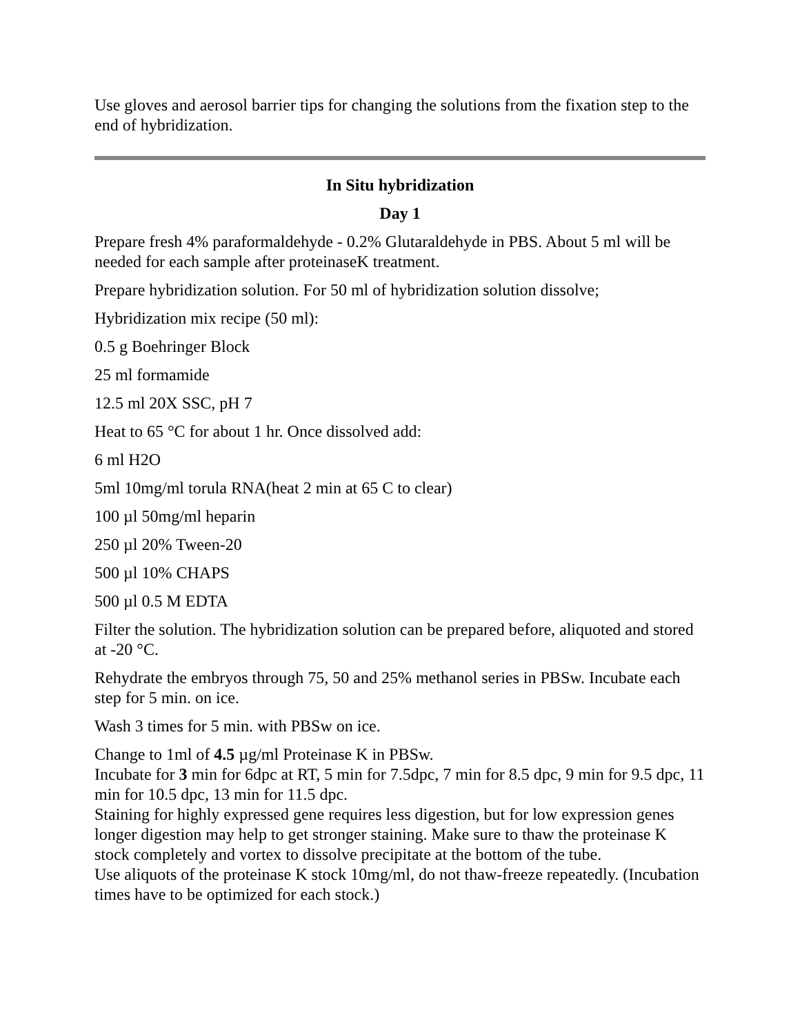Use gloves and aerosol barrier tips for changing the solutions from the fixation step to the end of hybridization.
In Situ hybridization
Day 1
Prepare fresh 4% paraformaldehyde - 0.2% Glutaraldehyde in PBS. About 5 ml will be needed for each sample after proteinaseK treatment.
Prepare hybridization solution. For 50 ml of hybridization solution dissolve;
Hybridization mix recipe (50 ml):
0.5 g Boehringer Block
25 ml formamide
12.5 ml 20X SSC, pH 7
Heat to 65 °C for about 1 hr. Once dissolved add:
6 ml H2O
5ml 10mg/ml torula RNA(heat 2 min at 65 C to clear)
100 µl 50mg/ml heparin
250 µl 20% Tween-20
500 µl 10% CHAPS
500 µl 0.5 M EDTA
Filter the solution. The hybridization solution can be prepared before, aliquoted and stored at -20 °C.
Rehydrate the embryos through 75, 50 and 25% methanol series in PBSw. Incubate each step for 5 min. on ice.
Wash 3 times for 5 min. with PBSw on ice.
Change to 1ml of 4.5 µg/ml Proteinase K in PBSw.
Incubate for 3 min for 6dpc at RT, 5 min for 7.5dpc, 7 min for 8.5 dpc, 9 min for 9.5 dpc, 11 min for 10.5 dpc, 13 min for 11.5 dpc.
Staining for highly expressed gene requires less digestion, but for low expression genes longer digestion may help to get stronger staining. Make sure to thaw the proteinase K stock completely and vortex to dissolve precipitate at the bottom of the tube.
Use aliquots of the proteinase K stock 10mg/ml, do not thaw-freeze repeatedly. (Incubation times have to be optimized for each stock.)